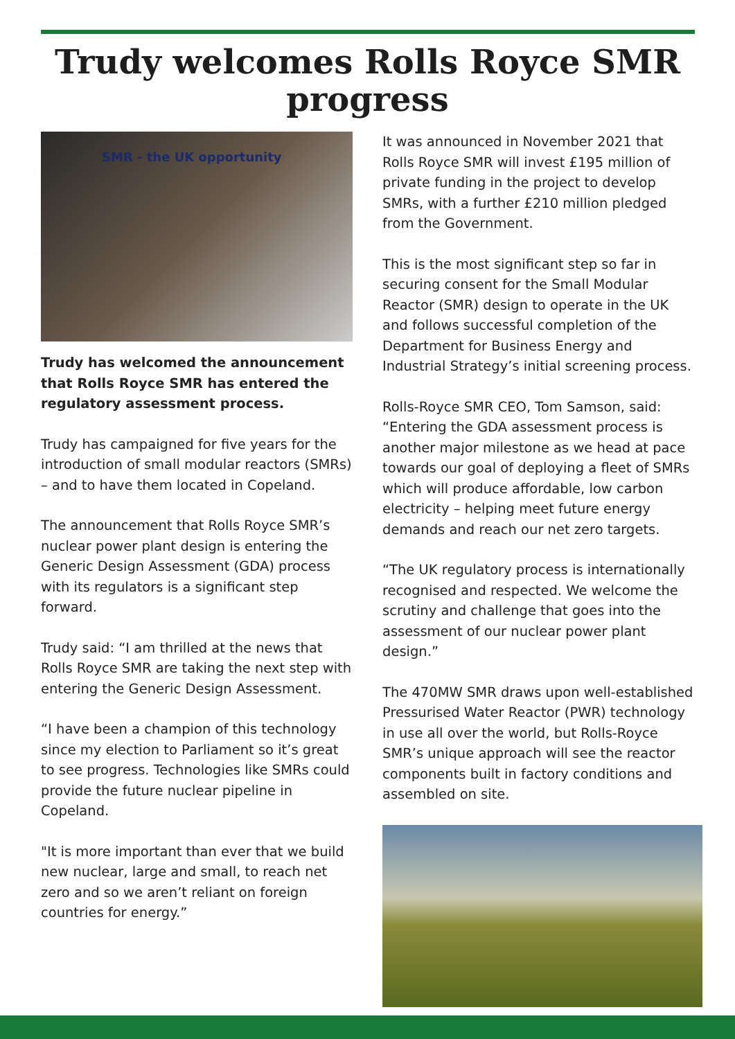Trudy welcomes Rolls Royce SMR
progress
SMR - the UK opportunity
Trudy has welcomed the announcement that Rolls Royce SMR has entered the regulatory assessment process.
Trudy has campaigned for five years for the introduction of small modular reactors (SMRs) – and to have them located in Copeland.
The announcement that Rolls Royce SMR’s nuclear power plant design is entering the Generic Design Assessment (GDA) process with its regulators is a significant step forward.
Trudy said: “I am thrilled at the news that Rolls Royce SMR are taking the next step with entering the Generic Design Assessment.
“I have been a champion of this technology since my election to Parliament so it’s great to see progress. Technologies like SMRs could provide the future nuclear pipeline in Copeland.
"It is more important than ever that we build new nuclear, large and small, to reach net zero and so we aren’t reliant on foreign countries for energy.”
It was announced in November 2021 that Rolls Royce SMR will invest £195 million of private funding in the project to develop SMRs, with a further £210 million pledged from the Government.
This is the most significant step so far in securing consent for the Small Modular Reactor (SMR) design to operate in the UK and follows successful completion of the Department for Business Energy and Industrial Strategy’s initial screening process.
Rolls-Royce SMR CEO, Tom Samson, said: “Entering the GDA assessment process is another major milestone as we head at pace towards our goal of deploying a fleet of SMRs which will produce affordable, low carbon electricity – helping meet future energy demands and reach our net zero targets.
“The UK regulatory process is internationally recognised and respected. We welcome the scrutiny and challenge that goes into the assessment of our nuclear power plant design.”
The 470MW SMR draws upon well-established Pressurised Water Reactor (PWR) technology in use all over the world, but Rolls-Royce SMR’s unique approach will see the reactor components built in factory conditions and assembled on site.